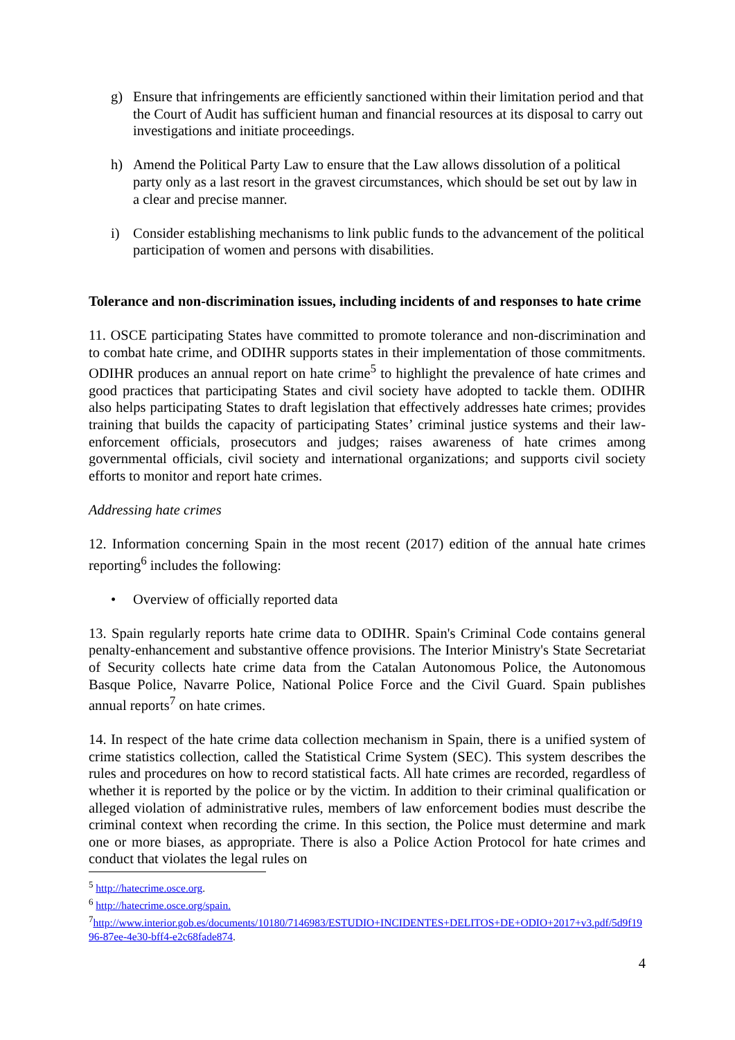g) Ensure that infringements are efficiently sanctioned within their limitation period and that the Court of Audit has sufficient human and financial resources at its disposal to carry out investigations and initiate proceedings.
h) Amend the Political Party Law to ensure that the Law allows dissolution of a political party only as a last resort in the gravest circumstances, which should be set out by law in a clear and precise manner.
i) Consider establishing mechanisms to link public funds to the advancement of the political participation of women and persons with disabilities.
Tolerance and non-discrimination issues, including incidents of and responses to hate crime
11. OSCE participating States have committed to promote tolerance and non-discrimination and to combat hate crime, and ODIHR supports states in their implementation of those commitments. ODIHR produces an annual report on hate crime<sup>5</sup> to highlight the prevalence of hate crimes and good practices that participating States and civil society have adopted to tackle them. ODIHR also helps participating States to draft legislation that effectively addresses hate crimes; provides training that builds the capacity of participating States’ criminal justice systems and their law-enforcement officials, prosecutors and judges; raises awareness of hate crimes among governmental officials, civil society and international organizations; and supports civil society efforts to monitor and report hate crimes.
Addressing hate crimes
12. Information concerning Spain in the most recent (2017) edition of the annual hate crimes reporting<sup>6</sup> includes the following:
• Overview of officially reported data
13. Spain regularly reports hate crime data to ODIHR. Spain's Criminal Code contains general penalty-enhancement and substantive offence provisions. The Interior Ministry's State Secretariat of Security collects hate crime data from the Catalan Autonomous Police, the Autonomous Basque Police, Navarre Police, National Police Force and the Civil Guard. Spain publishes annual reports<sup>7</sup> on hate crimes.
14. In respect of the hate crime data collection mechanism in Spain, there is a unified system of crime statistics collection, called the Statistical Crime System (SEC). This system describes the rules and procedures on how to record statistical facts. All hate crimes are recorded, regardless of whether it is reported by the police or by the victim. In addition to their criminal qualification or alleged violation of administrative rules, members of law enforcement bodies must describe the criminal context when recording the crime. In this section, the Police must determine and mark one or more biases, as appropriate. There is also a Police Action Protocol for hate crimes and conduct that violates the legal rules on
<sup>5</sup> http://hatecrime.osce.org.
<sup>6</sup> http://hatecrime.osce.org/spain.
<sup>7</sup> http://www.interior.gob.es/documents/10180/7146983/ESTUDIO+INCIDENTES+DELITOS+DE+ODIO+2017+v3.pdf/5d9f1996-87ee-4e30-bff4-e2c68fade874.
4